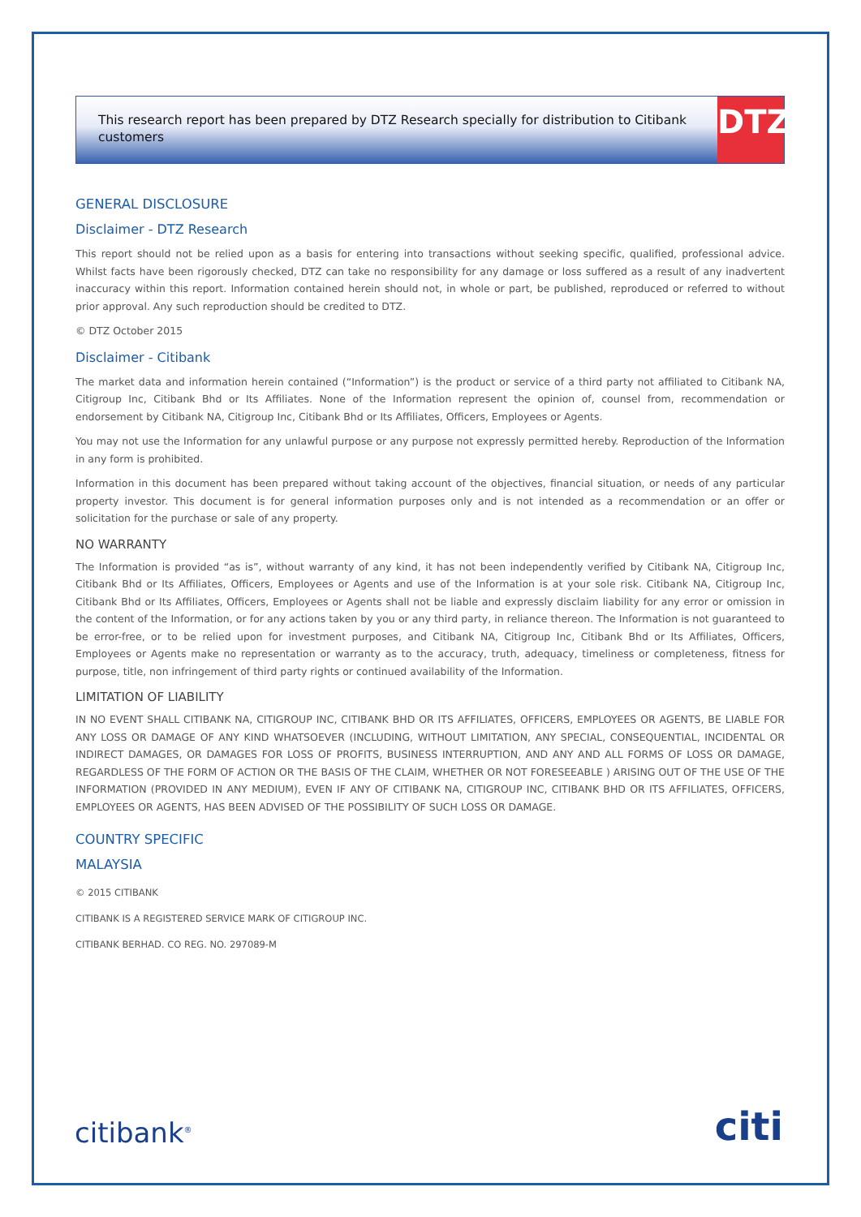This research report has been prepared by DTZ Research specially for distribution to Citibank customers
DTZ
GENERAL DISCLOSURE
Disclaimer - DTZ Research
This report should not be relied upon as a basis for entering into transactions without seeking specific, qualified, professional advice. Whilst facts have been rigorously checked, DTZ can take no responsibility for any damage or loss suffered as a result of any inadvertent inaccuracy within this report. Information contained herein should not, in whole or part, be published, reproduced or referred to without prior approval. Any such reproduction should be credited to DTZ.
© DTZ October 2015
Disclaimer - Citibank
The market data and information herein contained (“Information”) is the product or service of a third party not affiliated to Citibank NA, Citigroup Inc, Citibank Bhd or Its Affiliates. None of the Information represent the opinion of, counsel from, recommendation or endorsement by Citibank NA, Citigroup Inc, Citibank Bhd or Its Affiliates, Officers, Employees or Agents.
You may not use the Information for any unlawful purpose or any purpose not expressly permitted hereby. Reproduction of the Information in any form is prohibited.
Information in this document has been prepared without taking account of the objectives, financial situation, or needs of any particular property investor. This document is for general information purposes only and is not intended as a recommendation or an offer or solicitation for the purchase or sale of any property.
NO WARRANTY
The Information is provided “as is”, without warranty of any kind, it has not been independently verified by Citibank NA, Citigroup Inc, Citibank Bhd or Its Affiliates, Officers, Employees or Agents and use of the Information is at your sole risk. Citibank NA, Citigroup Inc, Citibank Bhd or Its Affiliates, Officers, Employees or Agents shall not be liable and expressly disclaim liability for any error or omission in the content of the Information, or for any actions taken by you or any third party, in reliance thereon. The Information is not guaranteed to be error-free, or to be relied upon for investment purposes, and Citibank NA, Citigroup Inc, Citibank Bhd or Its Affiliates, Officers, Employees or Agents make no representation or warranty as to the accuracy, truth, adequacy, timeliness or completeness, fitness for purpose, title, non infringement of third party rights or continued availability of the Information.
LIMITATION OF LIABILITY
IN NO EVENT SHALL CITIBANK NA, CITIGROUP INC, CITIBANK BHD OR ITS AFFILIATES, OFFICERS, EMPLOYEES OR AGENTS, BE LIABLE FOR ANY LOSS OR DAMAGE OF ANY KIND WHATSOEVER (INCLUDING, WITHOUT LIMITATION, ANY SPECIAL, CONSEQUENTIAL, INCIDENTAL OR INDIRECT DAMAGES, OR DAMAGES FOR LOSS OF PROFITS, BUSINESS INTERRUPTION, AND ANY AND ALL FORMS OF LOSS OR DAMAGE, REGARDLESS OF THE FORM OF ACTION OR THE BASIS OF THE CLAIM, WHETHER OR NOT FORESEEABLE ) ARISING OUT OF THE USE OF THE INFORMATION (PROVIDED IN ANY MEDIUM), EVEN IF ANY OF CITIBANK NA, CITIGROUP INC, CITIBANK BHD OR ITS AFFILIATES, OFFICERS, EMPLOYEES OR AGENTS, HAS BEEN ADVISED OF THE POSSIBILITY OF SUCH LOSS OR DAMAGE.
COUNTRY SPECIFIC
MALAYSIA
© 2015 CITIBANK
CITIBANK IS A REGISTERED SERVICE MARK OF CITIGROUP INC.
CITIBANK BERHAD. CO REG. NO. 297089-M
citibank<sup>®</sup>
citi